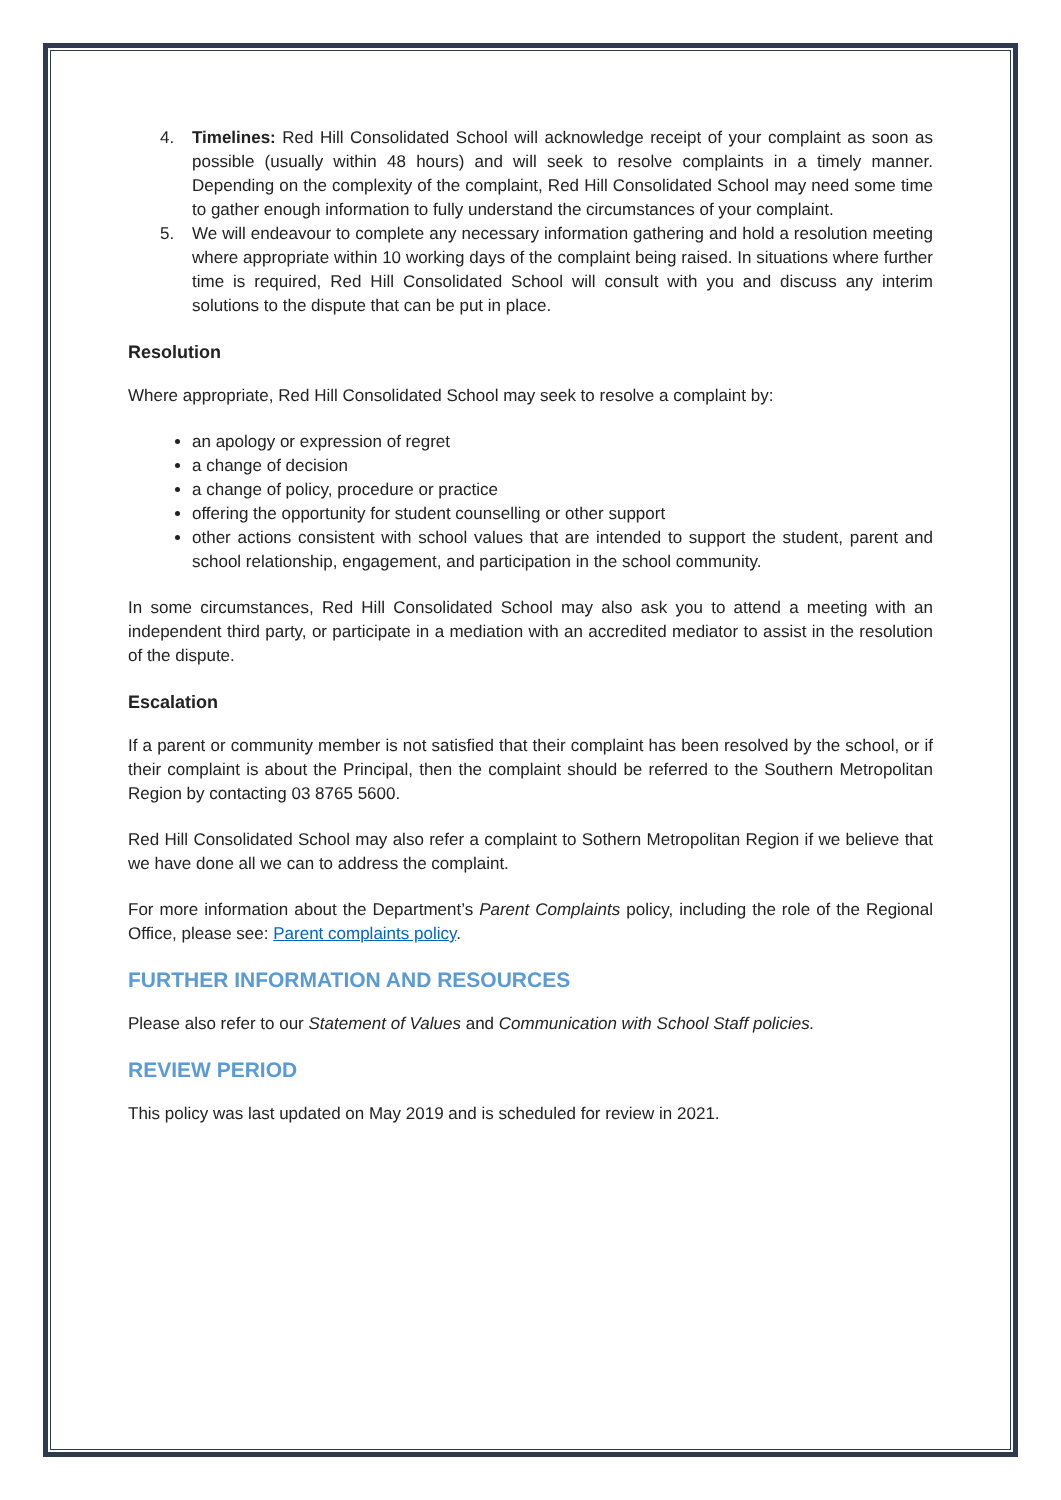4. Timelines: Red Hill Consolidated School will acknowledge receipt of your complaint as soon as possible (usually within 48 hours) and will seek to resolve complaints in a timely manner. Depending on the complexity of the complaint, Red Hill Consolidated School may need some time to gather enough information to fully understand the circumstances of your complaint.
5. We will endeavour to complete any necessary information gathering and hold a resolution meeting where appropriate within 10 working days of the complaint being raised. In situations where further time is required, Red Hill Consolidated School will consult with you and discuss any interim solutions to the dispute that can be put in place.
Resolution
Where appropriate, Red Hill Consolidated School may seek to resolve a complaint by:
an apology or expression of regret
a change of decision
a change of policy, procedure or practice
offering the opportunity for student counselling or other support
other actions consistent with school values that are intended to support the student, parent and school relationship, engagement, and participation in the school community.
In some circumstances, Red Hill Consolidated School may also ask you to attend a meeting with an independent third party, or participate in a mediation with an accredited mediator to assist in the resolution of the dispute.
Escalation
If a parent or community member is not satisfied that their complaint has been resolved by the school, or if their complaint is about the Principal, then the complaint should be referred to the Southern Metropolitan Region by contacting 03 8765 5600.
Red Hill Consolidated School may also refer a complaint to Sothern Metropolitan Region if we believe that we have done all we can to address the complaint.
For more information about the Department’s Parent Complaints policy, including the role of the Regional Office, please see: Parent complaints policy.
FURTHER INFORMATION AND RESOURCES
Please also refer to our Statement of Values and Communication with School Staff policies.
REVIEW PERIOD
This policy was last updated on May 2019 and is scheduled for review in 2021.